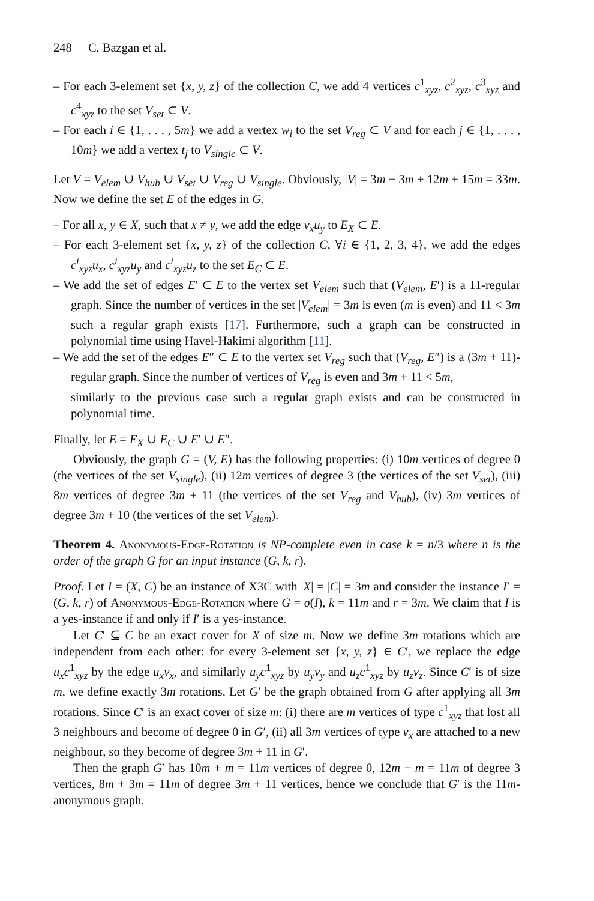248 C. Bazgan et al.
– For each 3-element set {x, y, z} of the collection C, we add 4 vertices c<sup>1</sup><sub>xyz</sub>, c<sup>2</sup><sub>xyz</sub>, c<sup>3</sup><sub>xyz</sub> and c<sup>4</sup><sub>xyz</sub> to the set V<sub>set</sub> ⊂ V.
– For each i ∈ {1, . . . , 5m} we add a vertex w<sub>i</sub> to the set V<sub>reg</sub> ⊂ V and for each j ∈ {1, . . . , 10m} we add a vertex t<sub>j</sub> to V<sub>single</sub> ⊂ V.
Let V = V<sub>elem</sub> ∪ V<sub>hub</sub> ∪ V<sub>set</sub> ∪ V<sub>reg</sub> ∪ V<sub>single</sub>. Obviously, |V| = 3m + 3m + 12m + 15m = 33m. Now we define the set E of the edges in G.
– For all x, y ∈ X, such that x ≠ y, we add the edge v<sub>x</sub>u<sub>y</sub> to E<sub>X</sub> ⊂ E.
– For each 3-element set {x, y, z} of the collection C, ∀i ∈ {1, 2, 3, 4}, we add the edges c<sup>i</sup><sub>xyz</sub>u<sub>x</sub>, c<sup>i</sup><sub>xyz</sub>u<sub>y</sub> and c<sup>i</sup><sub>xyz</sub>u<sub>z</sub> to the set E<sub>C</sub> ⊂ E.
– We add the set of edges E′ ⊂ E to the vertex set V<sub>elem</sub> such that (V<sub>elem</sub>, E′) is a 11-regular graph. Since the number of vertices in the set |V<sub>elem</sub>| = 3m is even (m is even) and 11 < 3m such a regular graph exists [17]. Furthermore, such a graph can be constructed in polynomial time using Havel-Hakimi algorithm [11].
– We add the set of the edges E″ ⊂ E to the vertex set V<sub>reg</sub> such that (V<sub>reg</sub>, E″) is a (3m + 11)-regular graph. Since the number of vertices of V<sub>reg</sub> is even and 3m + 11 < 5m,
similarly to the previous case such a regular graph exists and can be constructed in polynomial time.
Finally, let E = E<sub>X</sub> ∪ E<sub>C</sub> ∪ E′ ∪ E″.
Obviously, the graph G = (V, E) has the following properties: (i) 10m vertices of degree 0 (the vertices of the set V<sub>single</sub>), (ii) 12m vertices of degree 3 (the vertices of the set V<sub>set</sub>), (iii) 8m vertices of degree 3m + 11 (the vertices of the set V<sub>reg</sub> and V<sub>hub</sub>), (iv) 3m vertices of degree 3m + 10 (the vertices of the set V<sub>elem</sub>).
Theorem 4. Anonymous-Edge-Rotation is NP-complete even in case k = n/3 where n is the order of the graph G for an input instance (G, k, r).
Proof. Let I = (X, C) be an instance of X3C with |X| = |C| = 3m and consider the instance I′ = (G, k, r) of Anonymous-Edge-Rotation where G = σ(I), k = 11m and r = 3m. We claim that I is a yes-instance if and only if I′ is a yes-instance.
Let C′ ⊆ C be an exact cover for X of size m. Now we define 3m rotations which are independent from each other: for every 3-element set {x, y, z} ∈ C′, we replace the edge u<sub>x</sub>c<sup>1</sup><sub>xyz</sub> by the edge u<sub>x</sub>v<sub>x</sub>, and similarly u<sub>y</sub>c<sup>1</sup><sub>xyz</sub> by u<sub>y</sub>v<sub>y</sub> and u<sub>z</sub>c<sup>1</sup><sub>xyz</sub> by u<sub>z</sub>v<sub>z</sub>. Since C′ is of size m, we define exactly 3m rotations. Let G′ be the graph obtained from G after applying all 3m rotations. Since C′ is an exact cover of size m: (i) there are m vertices of type c<sup>1</sup><sub>xyz</sub> that lost all 3 neighbours and become of degree 0 in G′, (ii) all 3m vertices of type v<sub>x</sub> are attached to a new neighbour, so they become of degree 3m + 11 in G′.
Then the graph G′ has 10m + m = 11m vertices of degree 0, 12m − m = 11m of degree 3 vertices, 8m + 3m = 11m of degree 3m + 11 vertices, hence we conclude that G′ is the 11m-anonymous graph.